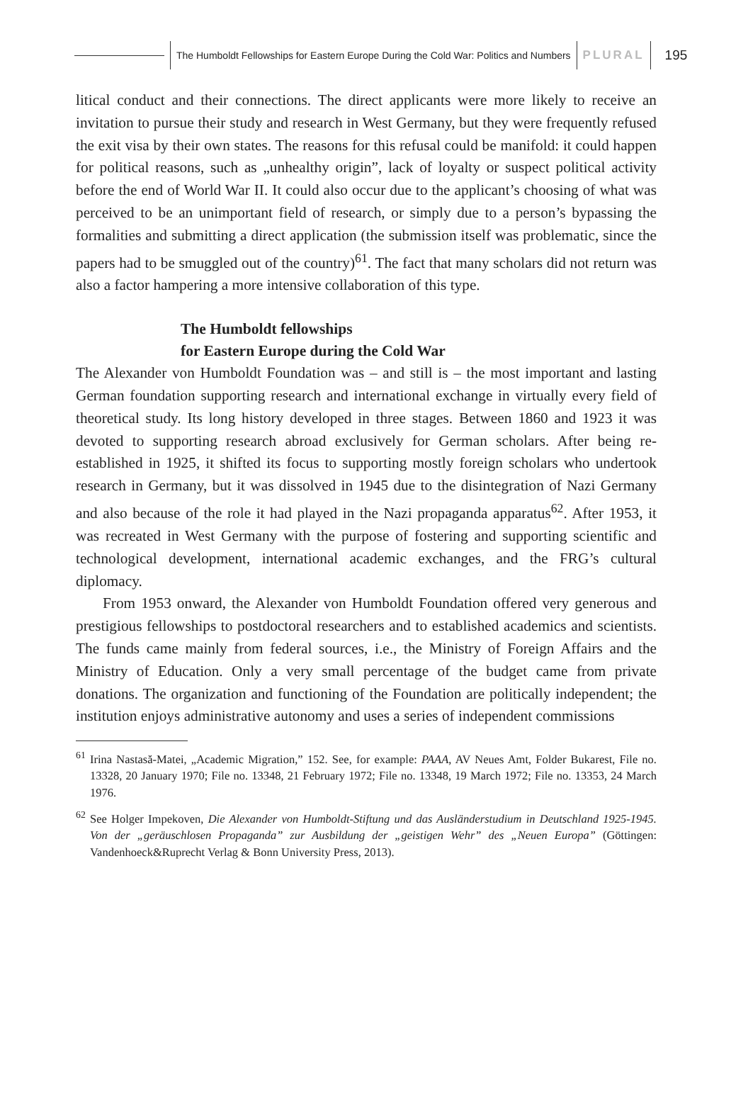The Humboldt Fellowships for Eastern Europe During the Cold War: Politics and Numbers
PLURAL 195
litical conduct and their connections. The direct applicants were more likely to receive an invitation to pursue their study and research in West Germany, but they were frequently refused the exit visa by their own states. The reasons for this refusal could be manifold: it could happen for political reasons, such as „unhealthy origin”, lack of loyalty or suspect political activity before the end of World War II. It could also occur due to the applicant’s choosing of what was perceived to be an unimportant field of research, or simply due to a person’s bypassing the formalities and submitting a direct application (the submission itself was problematic, since the papers had to be smuggled out of the country)<sup>61</sup>. The fact that many scholars did not return was also a factor hampering a more intensive collaboration of this type.
The Humboldt fellowships
for Eastern Europe during the Cold War
The Alexander von Humboldt Foundation was – and still is – the most important and lasting German foundation supporting research and international exchange in virtually every field of theoretical study. Its long history developed in three stages. Between 1860 and 1923 it was devoted to supporting research abroad exclusively for German scholars. After being re-established in 1925, it shifted its focus to supporting mostly foreign scholars who undertook research in Germany, but it was dissolved in 1945 due to the disintegration of Nazi Germany and also because of the role it had played in the Nazi propaganda apparatus<sup>62</sup>. After 1953, it was recreated in West Germany with the purpose of fostering and supporting scientific and technological development, international academic exchanges, and the FRG’s cultural diplomacy.
From 1953 onward, the Alexander von Humboldt Foundation offered very generous and prestigious fellowships to postdoctoral researchers and to established academics and scientists. The funds came mainly from federal sources, i.e., the Ministry of Foreign Affairs and the Ministry of Education. Only a very small percentage of the budget came from private donations. The organization and functioning of the Foundation are politically independent; the institution enjoys administrative autonomy and uses a series of independent commissions
<sup>61</sup> Irina Nastasă-Matei, „Academic Migration,” 152. See, for example: PAAA, AV Neues Amt, Folder Bukarest, File no. 13328, 20 January 1970; File no. 13348, 21 February 1972; File no. 13348, 19 March 1972; File no. 13353, 24 March 1976.
<sup>62</sup> See Holger Impekoven, Die Alexander von Humboldt-Stiftung und das Ausländerstudium in Deutschland 1925-1945. Von der „geräuschlosen Propaganda” zur Ausbildung der „geistigen Wehr” des „Neuen Europa” (Göttingen: Vandenhoeck&Ruprecht Verlag & Bonn University Press, 2013).